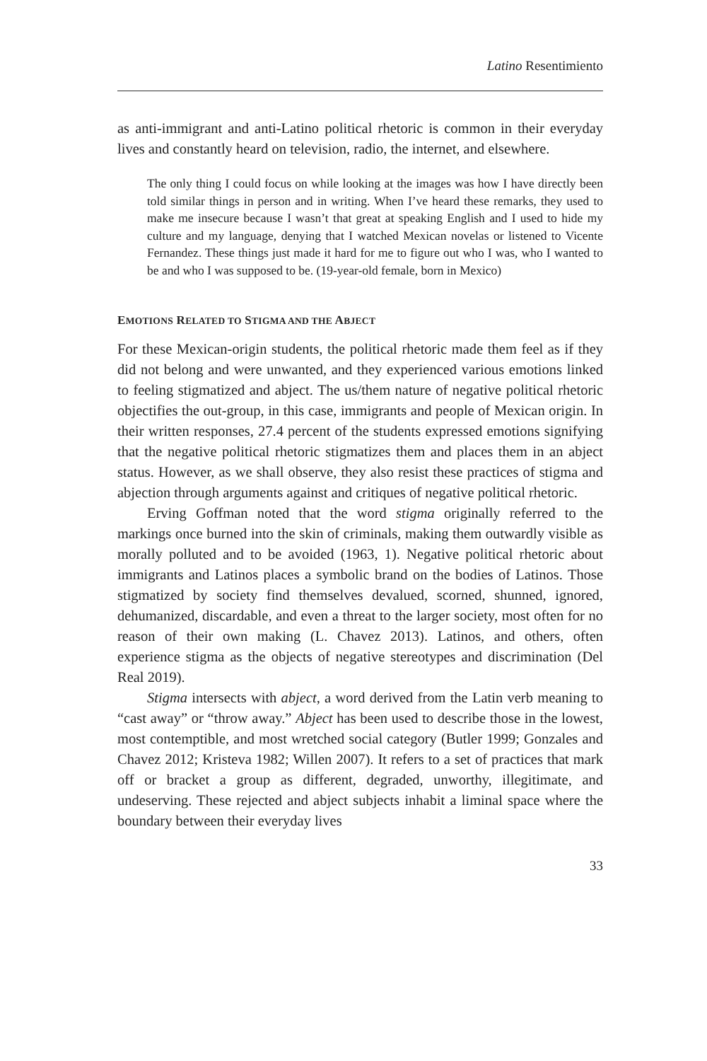Latino Resentimiento
as anti-immigrant and anti-Latino political rhetoric is common in their everyday lives and constantly heard on television, radio, the internet, and elsewhere.
The only thing I could focus on while looking at the images was how I have directly been told similar things in person and in writing. When I’ve heard these remarks, they used to make me insecure because I wasn’t that great at speaking English and I used to hide my culture and my language, denying that I watched Mexican novelas or listened to Vicente Fernandez. These things just made it hard for me to figure out who I was, who I wanted to be and who I was supposed to be. (19-year-old female, born in Mexico)
EMOTIONS RELATED TO STIGMA AND THE ABJECT
For these Mexican-origin students, the political rhetoric made them feel as if they did not belong and were unwanted, and they experienced various emotions linked to feeling stigmatized and abject. The us/them nature of negative political rhetoric objectifies the out-group, in this case, immigrants and people of Mexican origin. In their written responses, 27.4 percent of the students expressed emotions signifying that the negative political rhetoric stigmatizes them and places them in an abject status. However, as we shall observe, they also resist these practices of stigma and abjection through arguments against and critiques of negative political rhetoric.
Erving Goffman noted that the word stigma originally referred to the markings once burned into the skin of criminals, making them outwardly visible as morally polluted and to be avoided (1963, 1). Negative political rhetoric about immigrants and Latinos places a symbolic brand on the bodies of Latinos. Those stigmatized by society find themselves devalued, scorned, shunned, ignored, dehumanized, discardable, and even a threat to the larger society, most often for no reason of their own making (L. Chavez 2013). Latinos, and others, often experience stigma as the objects of negative stereotypes and discrimination (Del Real 2019).
Stigma intersects with abject, a word derived from the Latin verb meaning to “cast away” or “throw away.” Abject has been used to describe those in the lowest, most contemptible, and most wretched social category (Butler 1999; Gonzales and Chavez 2012; Kristeva 1982; Willen 2007). It refers to a set of practices that mark off or bracket a group as different, degraded, unworthy, illegitimate, and undeserving. These rejected and abject subjects inhabit a liminal space where the boundary between their everyday lives
33